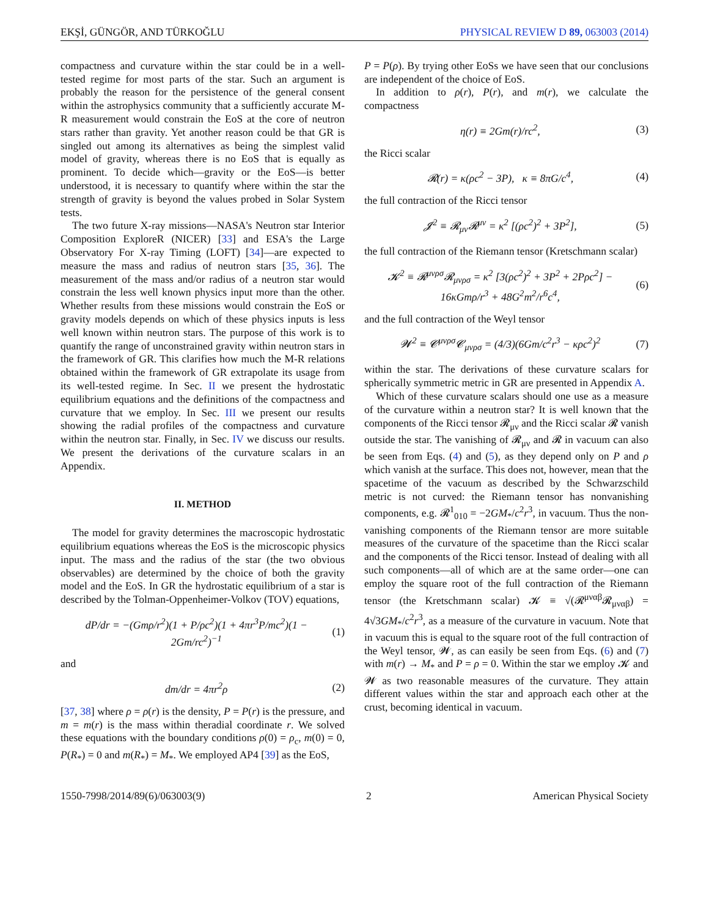EKŞİ, GÜNGÖR, AND TÜRKOĞLU PHYSICAL REVIEW D 89, 063003 (2014)
compactness and curvature within the star could be in a well-tested regime for most parts of the star. Such an argument is probably the reason for the persistence of the general consent within the astrophysics community that a sufficiently accurate M-R measurement would constrain the EoS at the core of neutron stars rather than gravity. Yet another reason could be that GR is singled out among its alternatives as being the simplest valid model of gravity, whereas there is no EoS that is equally as prominent. To decide which—gravity or the EoS—is better understood, it is necessary to quantify where within the star the strength of gravity is beyond the values probed in Solar System tests.
The two future X-ray missions—NASA's Neutron star Interior Composition ExploreR (NICER) [33] and ESA's the Large Observatory For X-ray Timing (LOFT) [34]—are expected to measure the mass and radius of neutron stars [35, 36]. The measurement of the mass and/or radius of a neutron star would constrain the less well known physics input more than the other. Whether results from these missions would constrain the EoS or gravity models depends on which of these physics inputs is less well known within neutron stars. The purpose of this work is to quantify the range of unconstrained gravity within neutron stars in the framework of GR. This clarifies how much the M-R relations obtained within the framework of GR extrapolate its usage from its well-tested regime. In Sec. II we present the hydrostatic equilibrium equations and the definitions of the compactness and curvature that we employ. In Sec. III we present our results showing the radial profiles of the compactness and curvature within the neutron star. Finally, in Sec. IV we discuss our results. We present the derivations of the curvature scalars in an Appendix.
II. METHOD
The model for gravity determines the macroscopic hydrostatic equilibrium equations whereas the EoS is the microscopic physics input. The mass and the radius of the star (the two obvious observables) are determined by the choice of both the gravity model and the EoS. In GR the hydrostatic equilibrium of a star is described by the Tolman-Oppenheimer-Volkov (TOV) equations,
dP/dr = −(Gmρ/r<sup>2</sup>)(1 + P/ρc<sup>2</sup>)(1 + 4πr<sup>3</sup>P/mc<sup>2</sup>)(1 − 2Gm/rc<sup>2</sup>)<sup>−1</sup> (1)
and
dm/dr = 4πr<sup>2</sup>ρ (2)
[37, 38] where ρ = ρ(r) is the density, P = P(r) is the pressure, and m = m(r) is the mass within theradial coordinate r. We solved these equations with the boundary conditions ρ(0) = ρ<sub>c</sub>, m(0) = 0, P(R<sub>*</sub>) = 0 and m(R<sub>*</sub>) = M<sub>*</sub>. We employed AP4 [39] as the EoS,
P = P(ρ). By trying other EoSs we have seen that our conclusions are independent of the choice of EoS.
In addition to ρ(r), P(r), and m(r), we calculate the compactness
η(r) ≡ 2Gm(r)/rc<sup>2</sup>, (3)
the Ricci scalar
𝓡(r) = κ(ρc<sup>2</sup> − 3P), κ ≡ 8πG/c<sup>4</sup>, (4)
the full contraction of the Ricci tensor
𝓙<sup>2</sup> ≡ 𝓡<sub>μν</sub>𝓡<sup>μν</sup> = κ<sup>2</sup> [(ρc<sup>2</sup>)<sup>2</sup> + 3P<sup>2</sup>], (5)
the full contraction of the Riemann tensor (Kretschmann scalar)
𝓚<sup>2</sup> ≡ 𝓡<sup>μνρσ</sup>𝓡<sub>μνρσ</sub> = κ<sup>2</sup> [3(ρc<sup>2</sup>)<sup>2</sup> + 3P<sup>2</sup> + 2Pρc<sup>2</sup>] − 16κGmρ/r<sup>3</sup> + 48G<sup>2</sup>m<sup>2</sup>/r<sup>6</sup>c<sup>4</sup>, (6)
and the full contraction of the Weyl tensor
𝓦<sup>2</sup> ≡ 𝓒<sup>μνρσ</sup>𝓒<sub>μνρσ</sub> = (4/3)(6Gm/c<sup>2</sup>r<sup>3</sup> − κρc<sup>2</sup>)<sup>2</sup> (7)
within the star. The derivations of these curvature scalars for spherically symmetric metric in GR are presented in Appendix A.
Which of these curvature scalars should one use as a measure of the curvature within a neutron star? It is well known that the components of the Ricci tensor 𝓡<sub>μν</sub> and the Ricci scalar 𝓡 vanish outside the star. The vanishing of 𝓡<sub>μν</sub> and 𝓡 in vacuum can also be seen from Eqs. (4) and (5), as they depend only on P and ρ which vanish at the surface. This does not, however, mean that the spacetime of the vacuum as described by the Schwarzschild metric is not curved: the Riemann tensor has nonvanishing components, e.g. 𝓡<sup>1</sup><sub>010</sub> = −2GM<sub>*</sub>/c<sup>2</sup>r<sup>3</sup>, in vacuum. Thus the non-vanishing components of the Riemann tensor are more suitable measures of the curvature of the spacetime than the Ricci scalar and the components of the Ricci tensor. Instead of dealing with all such components—all of which are at the same order—one can employ the square root of the full contraction of the Riemann tensor (the Kretschmann scalar) 𝓚 ≡ √(𝓡<sup>μναβ</sup>𝓡<sub>μναβ</sub>) = 4√3GM<sub>*</sub>/c<sup>2</sup>r<sup>3</sup>, as a measure of the curvature in vacuum. Note that in vacuum this is equal to the square root of the full contraction of the Weyl tensor, 𝓦, as can easily be seen from Eqs. (6) and (7) with m(r) → M<sub>*</sub> and P = ρ = 0. Within the star we employ 𝓚 and 𝓦 as two reasonable measures of the curvature. They attain different values within the star and approach each other at the crust, becoming identical in vacuum.
1550-7998/2014/89(6)/063003(9) 2 American Physical Society